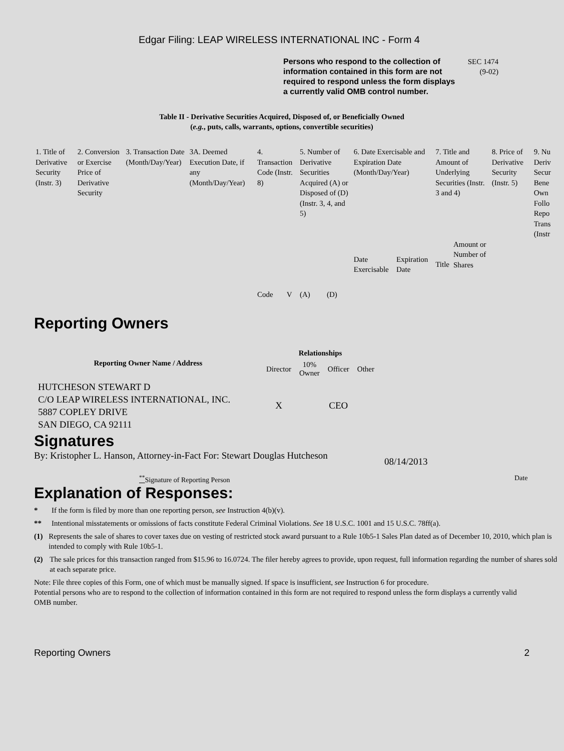Edgar Filing: LEAP WIRELESS INTERNATIONAL INC - Form 4
Persons who respond to the collection of information contained in this form are not required to respond unless the form displays a currently valid OMB control number.
SEC 1474
(9-02)
Table II - Derivative Securities Acquired, Disposed of, or Beneficially Owned
(e.g., puts, calls, warrants, options, convertible securities)
| 1. Title of Derivative Security (Instr. 3) | 2. Conversion or Exercise Price of Derivative Security | 3. Transaction Date (Month/Day/Year) | 3A. Deemed Execution Date, if any (Month/Day/Year) | 4. Transaction Code (Instr. 8) | | 5. Number of Derivative Securities Acquired (A) or Disposed of (D) (Instr. 3, 4, and 5) | | 6. Date Exercisable and Expiration Date (Month/Day/Year) | | 7. Title and Amount of Underlying Securities (Instr. 3 and 4) | | 8. Price of Derivative Security (Instr. 5) | 9. Nu Deriv Secur Bene Own Follo Repo Trans (Instr |
| | | | | Code | V | (A) | (D) | Date Exercisable | Expiration Date | Title | Amount or Number of Shares | | |
Reporting Owners
| Reporting Owner Name / Address | Relationships | | | |
| --- | --- | --- | --- | --- |
| | Director | 10% Owner | Officer | Other |
| HUTCHESON STEWART D C/O LEAP WIRELESS INTERNATIONAL, INC. 5887 COPLEY DRIVE SAN DIEGO, CA 92111 | X | | CEO | |
Signatures
By: Kristopher L. Hanson, Attorney-in-Fact For: Stewart Douglas Hutcheson
08/14/2013
<sup>**</sup> Signature of Reporting Person Date
Explanation of Responses:
* If the form is filed by more than one reporting person, see Instruction 4(b)(v).
** Intentional misstatements or omissions of facts constitute Federal Criminal Violations. See 18 U.S.C. 1001 and 15 U.S.C. 78ff(a).
(1) Represents the sale of shares to cover taxes due on vesting of restricted stock award pursuant to a Rule 10b5-1 Sales Plan dated as of December 10, 2010, which plan is intended to comply with Rule 10b5-1.
(2) The sale prices for this transaction ranged from $15.96 to 16.0724. The filer hereby agrees to provide, upon request, full information regarding the number of shares sold at each separate price.
Note: File three copies of this Form, one of which must be manually signed. If space is insufficient, see Instruction 6 for procedure.
Potential persons who are to respond to the collection of information contained in this form are not required to respond unless the form displays a currently valid OMB number.
Reporting Owners 2